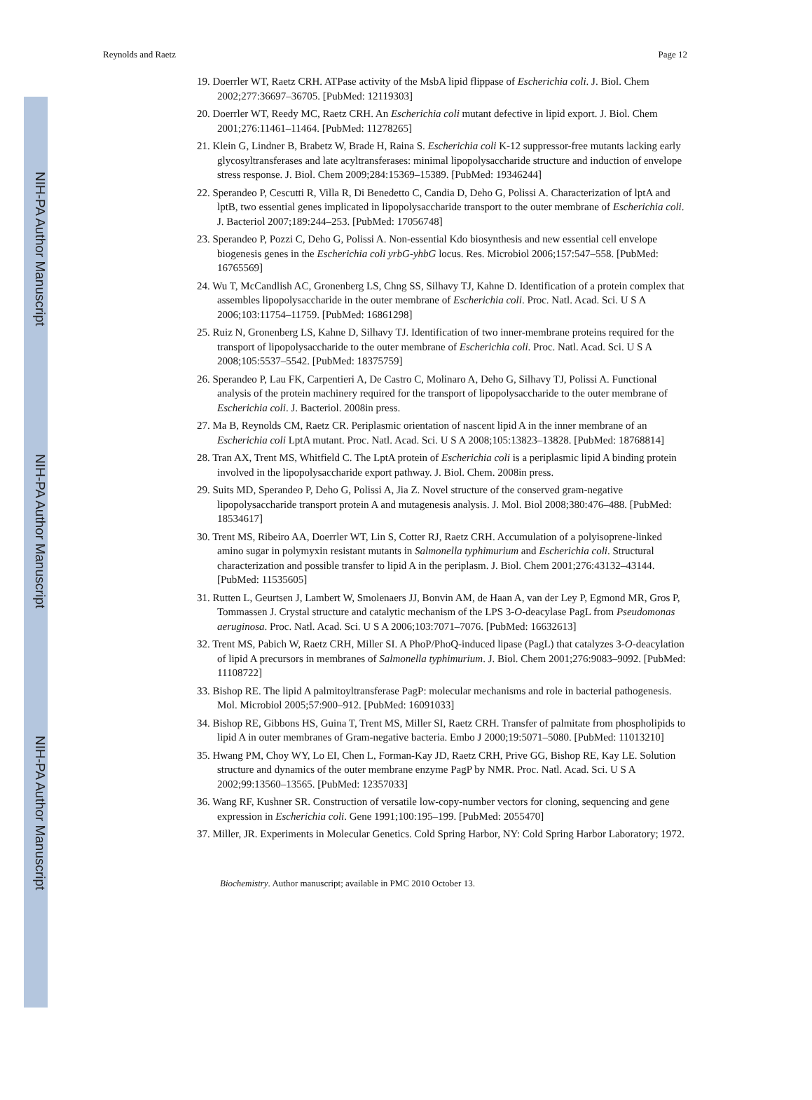NIH-PA Author Manuscript
NIH-PA Author Manuscript
NIH-PA Author Manuscript
Reynolds and Raetz Page 12
19. Doerrler WT, Raetz CRH. ATPase activity of the MsbA lipid flippase of Escherichia coli. J. Biol. Chem 2002;277:36697–36705. [PubMed: 12119303]
20. Doerrler WT, Reedy MC, Raetz CRH. An Escherichia coli mutant defective in lipid export. J. Biol. Chem 2001;276:11461–11464. [PubMed: 11278265]
21. Klein G, Lindner B, Brabetz W, Brade H, Raina S. Escherichia coli K-12 suppressor-free mutants lacking early glycosyltransferases and late acyltransferases: minimal lipopolysaccharide structure and induction of envelope stress response. J. Biol. Chem 2009;284:15369–15389. [PubMed: 19346244]
22. Sperandeo P, Cescutti R, Villa R, Di Benedetto C, Candia D, Deho G, Polissi A. Characterization of lptA and lptB, two essential genes implicated in lipopolysaccharide transport to the outer membrane of Escherichia coli. J. Bacteriol 2007;189:244–253. [PubMed: 17056748]
23. Sperandeo P, Pozzi C, Deho G, Polissi A. Non-essential Kdo biosynthesis and new essential cell envelope biogenesis genes in the Escherichia coli yrbG-yhbG locus. Res. Microbiol 2006;157:547–558. [PubMed: 16765569]
24. Wu T, McCandlish AC, Gronenberg LS, Chng SS, Silhavy TJ, Kahne D. Identification of a protein complex that assembles lipopolysaccharide in the outer membrane of Escherichia coli. Proc. Natl. Acad. Sci. U S A 2006;103:11754–11759. [PubMed: 16861298]
25. Ruiz N, Gronenberg LS, Kahne D, Silhavy TJ. Identification of two inner-membrane proteins required for the transport of lipopolysaccharide to the outer membrane of Escherichia coli. Proc. Natl. Acad. Sci. U S A 2008;105:5537–5542. [PubMed: 18375759]
26. Sperandeo P, Lau FK, Carpentieri A, De Castro C, Molinaro A, Deho G, Silhavy TJ, Polissi A. Functional analysis of the protein machinery required for the transport of lipopolysaccharide to the outer membrane of Escherichia coli. J. Bacteriol. 2008in press.
27. Ma B, Reynolds CM, Raetz CR. Periplasmic orientation of nascent lipid A in the inner membrane of an Escherichia coli LptA mutant. Proc. Natl. Acad. Sci. U S A 2008;105:13823–13828. [PubMed: 18768814]
28. Tran AX, Trent MS, Whitfield C. The LptA protein of Escherichia coli is a periplasmic lipid A binding protein involved in the lipopolysaccharide export pathway. J. Biol. Chem. 2008in press.
29. Suits MD, Sperandeo P, Deho G, Polissi A, Jia Z. Novel structure of the conserved gram-negative lipopolysaccharide transport protein A and mutagenesis analysis. J. Mol. Biol 2008;380:476–488. [PubMed: 18534617]
30. Trent MS, Ribeiro AA, Doerrler WT, Lin S, Cotter RJ, Raetz CRH. Accumulation of a polyisoprene-linked amino sugar in polymyxin resistant mutants in Salmonella typhimurium and Escherichia coli. Structural characterization and possible transfer to lipid A in the periplasm. J. Biol. Chem 2001;276:43132–43144. [PubMed: 11535605]
31. Rutten L, Geurtsen J, Lambert W, Smolenaers JJ, Bonvin AM, de Haan A, van der Ley P, Egmond MR, Gros P, Tommassen J. Crystal structure and catalytic mechanism of the LPS 3-O-deacylase PagL from Pseudomonas aeruginosa. Proc. Natl. Acad. Sci. U S A 2006;103:7071–7076. [PubMed: 16632613]
32. Trent MS, Pabich W, Raetz CRH, Miller SI. A PhoP/PhoQ-induced lipase (PagL) that catalyzes 3-O-deacylation of lipid A precursors in membranes of Salmonella typhimurium. J. Biol. Chem 2001;276:9083–9092. [PubMed: 11108722]
33. Bishop RE. The lipid A palmitoyltransferase PagP: molecular mechanisms and role in bacterial pathogenesis. Mol. Microbiol 2005;57:900–912. [PubMed: 16091033]
34. Bishop RE, Gibbons HS, Guina T, Trent MS, Miller SI, Raetz CRH. Transfer of palmitate from phospholipids to lipid A in outer membranes of Gram-negative bacteria. Embo J 2000;19:5071–5080. [PubMed: 11013210]
35. Hwang PM, Choy WY, Lo EI, Chen L, Forman-Kay JD, Raetz CRH, Prive GG, Bishop RE, Kay LE. Solution structure and dynamics of the outer membrane enzyme PagP by NMR. Proc. Natl. Acad. Sci. U S A 2002;99:13560–13565. [PubMed: 12357033]
36. Wang RF, Kushner SR. Construction of versatile low-copy-number vectors for cloning, sequencing and gene expression in Escherichia coli. Gene 1991;100:195–199. [PubMed: 2055470]
37. Miller, JR. Experiments in Molecular Genetics. Cold Spring Harbor, NY: Cold Spring Harbor Laboratory; 1972.
Biochemistry. Author manuscript; available in PMC 2010 October 13.